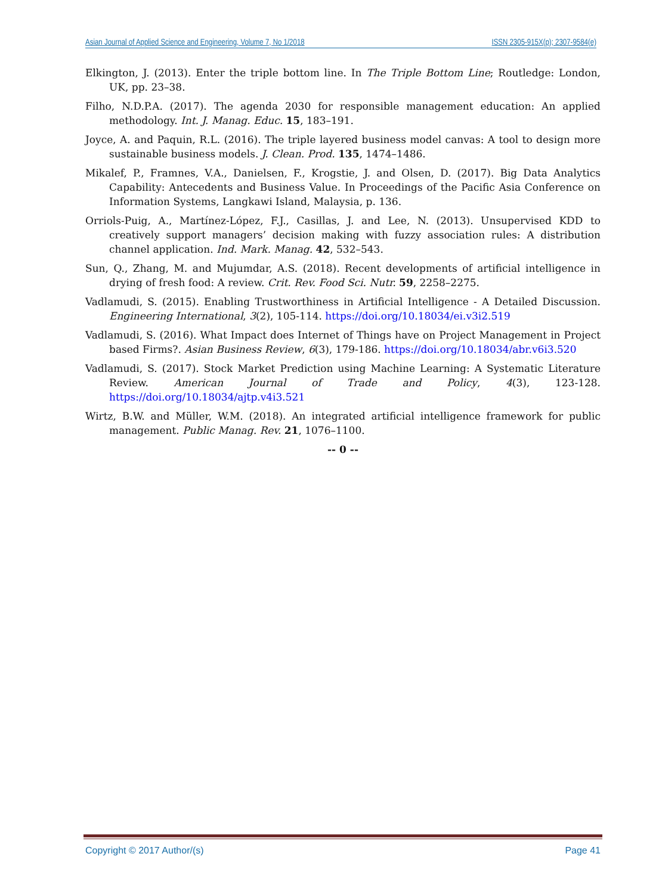Asian Journal of Applied Science and Engineering, Volume 7, No 1/2018 ISSN 2305-915X(p); 2307-9584(e)
Elkington, J. (2013). Enter the triple bottom line. In The Triple Bottom Line; Routledge: London, UK, pp. 23–38.
Filho, N.D.P.A. (2017). The agenda 2030 for responsible management education: An applied methodology. Int. J. Manag. Educ. 15, 183–191.
Joyce, A. and Paquin, R.L. (2016). The triple layered business model canvas: A tool to design more sustainable business models. J. Clean. Prod. 135, 1474–1486.
Mikalef, P., Framnes, V.A., Danielsen, F., Krogstie, J. and Olsen, D. (2017). Big Data Analytics Capability: Antecedents and Business Value. In Proceedings of the Pacific Asia Conference on Information Systems, Langkawi Island, Malaysia, p. 136.
Orriols-Puig, A., Martínez-López, F.J., Casillas, J. and Lee, N. (2013). Unsupervised KDD to creatively support managers’ decision making with fuzzy association rules: A distribution channel application. Ind. Mark. Manag. 42, 532–543.
Sun, Q., Zhang, M. and Mujumdar, A.S. (2018). Recent developments of artificial intelligence in drying of fresh food: A review. Crit. Rev. Food Sci. Nutr. 59, 2258–2275.
Vadlamudi, S. (2015). Enabling Trustworthiness in Artificial Intelligence - A Detailed Discussion. Engineering International, 3(2), 105-114. https://doi.org/10.18034/ei.v3i2.519
Vadlamudi, S. (2016). What Impact does Internet of Things have on Project Management in Project based Firms?. Asian Business Review, 6(3), 179-186. https://doi.org/10.18034/abr.v6i3.520
Vadlamudi, S. (2017). Stock Market Prediction using Machine Learning: A Systematic Literature Review. American Journal of Trade and Policy, 4(3), 123-128. https://doi.org/10.18034/ajtp.v4i3.521
Wirtz, B.W. and Müller, W.M. (2018). An integrated artificial intelligence framework for public management. Public Manag. Rev. 21, 1076–1100.
-- 0 --
Copyright © 2017 Author/(s) Page 41